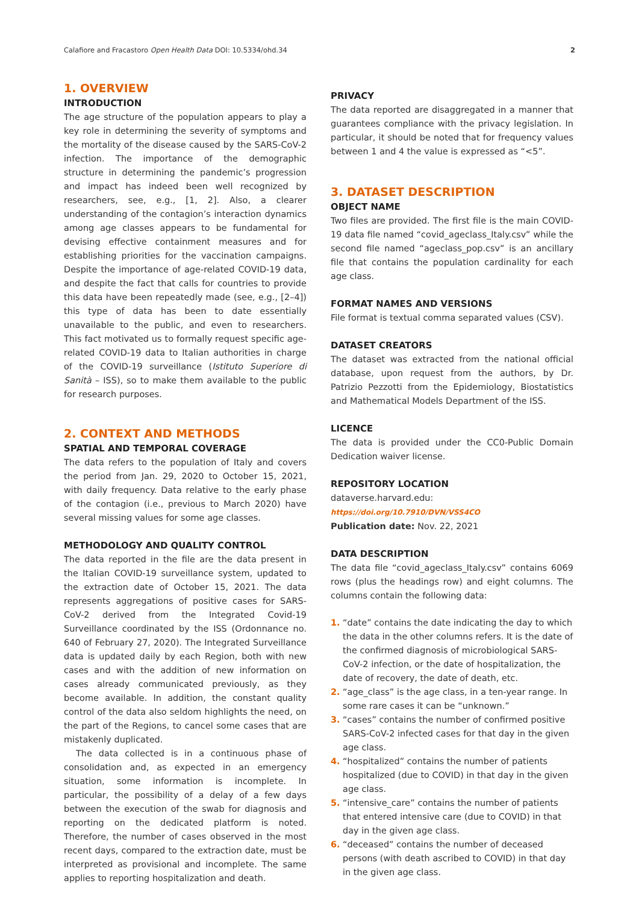Calafiore and Fracastoro Open Health Data DOI: 10.5334/ohd.34 2
1. OVERVIEW
INTRODUCTION
The age structure of the population appears to play a key role in determining the severity of symptoms and the mortality of the disease caused by the SARS-CoV-2 infection. The importance of the demographic structure in determining the pandemic’s progression and impact has indeed been well recognized by researchers, see, e.g., [1, 2]. Also, a clearer understanding of the contagion’s interaction dynamics among age classes appears to be fundamental for devising effective containment measures and for establishing priorities for the vaccination campaigns. Despite the importance of age-related COVID-19 data, and despite the fact that calls for countries to provide this data have been repeatedly made (see, e.g., [2–4]) this type of data has been to date essentially unavailable to the public, and even to researchers. This fact motivated us to formally request specific age-related COVID-19 data to Italian authorities in charge of the COVID-19 surveillance (Istituto Superiore di Sanità – ISS), so to make them available to the public for research purposes.
2. CONTEXT AND METHODS
SPATIAL AND TEMPORAL COVERAGE
The data refers to the population of Italy and covers the period from Jan. 29, 2020 to October 15, 2021, with daily frequency. Data relative to the early phase of the contagion (i.e., previous to March 2020) have several missing values for some age classes.
METHODOLOGY AND QUALITY CONTROL
The data reported in the file are the data present in the Italian COVID-19 surveillance system, updated to the extraction date of October 15, 2021. The data represents aggregations of positive cases for SARS-CoV-2 derived from the Integrated Covid-19 Surveillance coordinated by the ISS (Ordonnance no. 640 of February 27, 2020). The Integrated Surveillance data is updated daily by each Region, both with new cases and with the addition of new information on cases already communicated previously, as they become available. In addition, the constant quality control of the data also seldom highlights the need, on the part of the Regions, to cancel some cases that are mistakenly duplicated.
The data collected is in a continuous phase of consolidation and, as expected in an emergency situation, some information is incomplete. In particular, the possibility of a delay of a few days between the execution of the swab for diagnosis and reporting on the dedicated platform is noted. Therefore, the number of cases observed in the most recent days, compared to the extraction date, must be interpreted as provisional and incomplete. The same applies to reporting hospitalization and death.
PRIVACY
The data reported are disaggregated in a manner that guarantees compliance with the privacy legislation. In particular, it should be noted that for frequency values between 1 and 4 the value is expressed as “<5”.
3. DATASET DESCRIPTION
OBJECT NAME
Two files are provided. The first file is the main COVID-19 data file named “covid_ageclass_Italy.csv” while the second file named “ageclass_pop.csv” is an ancillary file that contains the population cardinality for each age class.
FORMAT NAMES AND VERSIONS
File format is textual comma separated values (CSV).
DATASET CREATORS
The dataset was extracted from the national official database, upon request from the authors, by Dr. Patrizio Pezzotti from the Epidemiology, Biostatistics and Mathematical Models Department of the ISS.
LICENCE
The data is provided under the CC0-Public Domain Dedication waiver license.
REPOSITORY LOCATION
dataverse.harvard.edu: https://doi.org/10.7910/DVN/VSS4CO
Publication date: Nov. 22, 2021
DATA DESCRIPTION
The data file “covid_ageclass_Italy.csv” contains 6069 rows (plus the headings row) and eight columns. The columns contain the following data:
1. “date” contains the date indicating the day to which the data in the other columns refers. It is the date of the confirmed diagnosis of microbiological SARS-CoV-2 infection, or the date of hospitalization, the date of recovery, the date of death, etc.
2. “age_class” is the age class, in a ten-year range. In some rare cases it can be “unknown.”
3. “cases” contains the number of confirmed positive SARS-CoV-2 infected cases for that day in the given age class.
4. “hospitalized” contains the number of patients hospitalized (due to COVID) in that day in the given age class.
5. “intensive_care” contains the number of patients that entered intensive care (due to COVID) in that day in the given age class.
6. “deceased” contains the number of deceased persons (with death ascribed to COVID) in that day in the given age class.